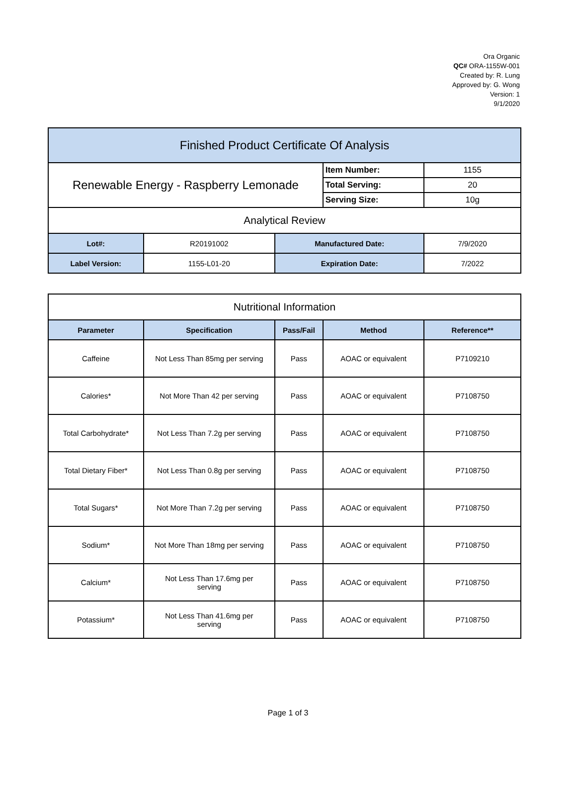Ora Organic
QC# ORA-1155W-001
Created by: R. Lung
Approved by: G. Wong
Version: 1
9/1/2020
| Finished Product Certificate Of Analysis | | | | |
| Renewable Energy - Raspberry Lemonade | | | Item Number: | 1155 |
| | | | Total Serving: | 20 |
| | | | Serving Size: | 10g |
| Analytical Review | | | | |
| Lot#: | R20191002 | Manufactured Date: | | 7/9/2020 |
| Label Version: | 1155-L01-20 | Expiration Date: | | 7/2022 |
| Nutritional Information | | | | |
| Parameter | Specification | Pass/Fail | Method | Reference** |
| Caffeine | Not Less Than 85mg per serving | Pass | AOAC or equivalent | P7109210 |
| Calories* | Not More Than 42 per serving | Pass | AOAC or equivalent | P7108750 |
| Total Carbohydrate* | Not Less Than 7.2g per serving | Pass | AOAC or equivalent | P7108750 |
| Total Dietary Fiber* | Not Less Than 0.8g per serving | Pass | AOAC or equivalent | P7108750 |
| Total Sugars* | Not More Than 7.2g per serving | Pass | AOAC or equivalent | P7108750 |
| Sodium* | Not More Than 18mg per serving | Pass | AOAC or equivalent | P7108750 |
| Calcium* | Not Less Than 17.6mg per serving | Pass | AOAC or equivalent | P7108750 |
| Potassium* | Not Less Than 41.6mg per serving | Pass | AOAC or equivalent | P7108750 |
Page 1 of 3